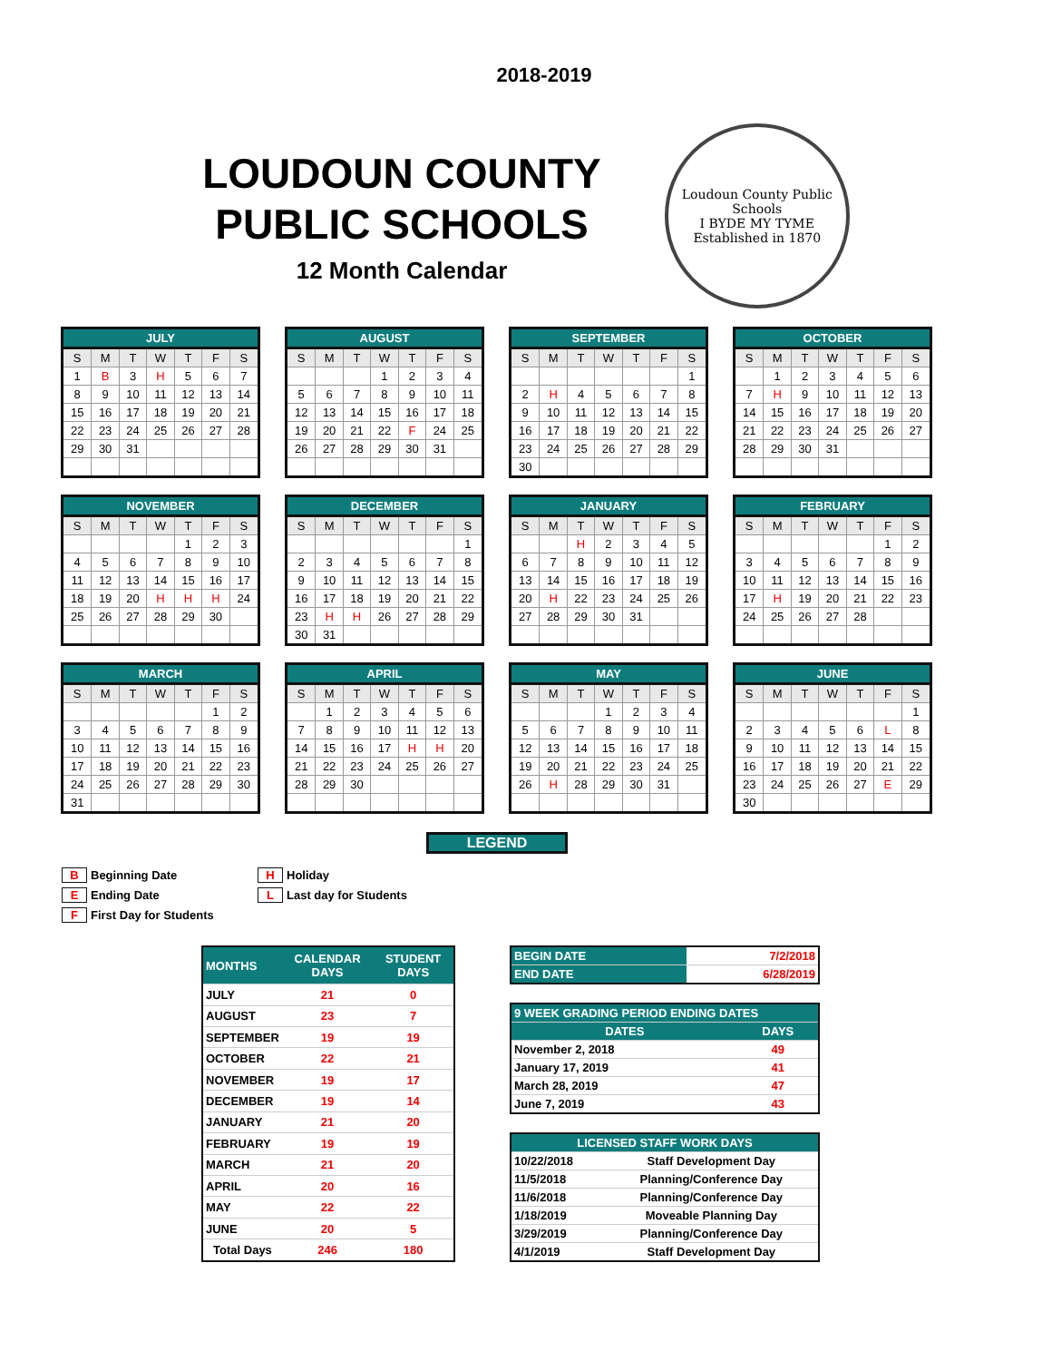2018-2019
LOUDOUN COUNTY
PUBLIC SCHOOLS
12 Month Calendar
Loudoun County Public Schools
I BYDE MY TYME
Established in 1870
JULY
| S | M | T | W | T | F | S |
| --- | --- | --- | --- | --- | --- | --- |
| 1 | B | 3 | H | 5 | 6 | 7 |
| 8 | 9 | 10 | 11 | 12 | 13 | 14 |
| 15 | 16 | 17 | 18 | 19 | 20 | 21 |
| 22 | 23 | 24 | 25 | 26 | 27 | 28 |
| 29 | 30 | 31 | | | | |
AUGUST
| S | M | T | W | T | F | S |
| --- | --- | --- | --- | --- | --- | --- |
| | | | 1 | 2 | 3 | 4 |
| 5 | 6 | 7 | 8 | 9 | 10 | 11 |
| 12 | 13 | 14 | 15 | 16 | 17 | 18 |
| 19 | 20 | 21 | 22 | F | 24 | 25 |
| 26 | 27 | 28 | 29 | 30 | 31 | |
SEPTEMBER
| S | M | T | W | T | F | S |
| --- | --- | --- | --- | --- | --- | --- |
| | | | | | | 1 |
| 2 | H | 4 | 5 | 6 | 7 | 8 |
| 9 | 10 | 11 | 12 | 13 | 14 | 15 |
| 16 | 17 | 18 | 19 | 20 | 21 | 22 |
| 23 | 24 | 25 | 26 | 27 | 28 | 29 |
| 30 | | | | | | |
OCTOBER
| S | M | T | W | T | F | S |
| --- | --- | --- | --- | --- | --- | --- |
| | 1 | 2 | 3 | 4 | 5 | 6 |
| 7 | H | 9 | 10 | 11 | 12 | 13 |
| 14 | 15 | 16 | 17 | 18 | 19 | 20 |
| 21 | 22 | 23 | 24 | 25 | 26 | 27 |
| 28 | 29 | 30 | 31 | | | |
NOVEMBER
| S | M | T | W | T | F | S |
| --- | --- | --- | --- | --- | --- | --- |
| | | | | 1 | 2 | 3 |
| 4 | 5 | 6 | 7 | 8 | 9 | 10 |
| 11 | 12 | 13 | 14 | 15 | 16 | 17 |
| 18 | 19 | 20 | H | H | H | 24 |
| 25 | 26 | 27 | 28 | 29 | 30 | |
DECEMBER
| S | M | T | W | T | F | S |
| --- | --- | --- | --- | --- | --- | --- |
| | | | | | | 1 |
| 2 | 3 | 4 | 5 | 6 | 7 | 8 |
| 9 | 10 | 11 | 12 | 13 | 14 | 15 |
| 16 | 17 | 18 | 19 | 20 | 21 | 22 |
| 23 | H | H | 26 | 27 | 28 | 29 |
| 30 | 31 | | | | | |
JANUARY
| S | M | T | W | T | F | S |
| --- | --- | --- | --- | --- | --- | --- |
| | | H | 2 | 3 | 4 | 5 |
| 6 | 7 | 8 | 9 | 10 | 11 | 12 |
| 13 | 14 | 15 | 16 | 17 | 18 | 19 |
| 20 | H | 22 | 23 | 24 | 25 | 26 |
| 27 | 28 | 29 | 30 | 31 | | |
FEBRUARY
| S | M | T | W | T | F | S |
| --- | --- | --- | --- | --- | --- | --- |
| | | | | | 1 | 2 |
| 3 | 4 | 5 | 6 | 7 | 8 | 9 |
| 10 | 11 | 12 | 13 | 14 | 15 | 16 |
| 17 | H | 19 | 20 | 21 | 22 | 23 |
| 24 | 25 | 26 | 27 | 28 | | |
MARCH
| S | M | T | W | T | F | S |
| --- | --- | --- | --- | --- | --- | --- |
| | | | | | 1 | 2 |
| 3 | 4 | 5 | 6 | 7 | 8 | 9 |
| 10 | 11 | 12 | 13 | 14 | 15 | 16 |
| 17 | 18 | 19 | 20 | 21 | 22 | 23 |
| 24 | 25 | 26 | 27 | 28 | 29 | 30 |
| 31 | | | | | | |
APRIL
| S | M | T | W | T | F | S |
| --- | --- | --- | --- | --- | --- | --- |
| | 1 | 2 | 3 | 4 | 5 | 6 |
| 7 | 8 | 9 | 10 | 11 | 12 | 13 |
| 14 | 15 | 16 | 17 | H | H | 20 |
| 21 | 22 | 23 | 24 | 25 | 26 | 27 |
| 28 | 29 | 30 | | | | |
MAY
| S | M | T | W | T | F | S |
| --- | --- | --- | --- | --- | --- | --- |
| | | | 1 | 2 | 3 | 4 |
| 5 | 6 | 7 | 8 | 9 | 10 | 11 |
| 12 | 13 | 14 | 15 | 16 | 17 | 18 |
| 19 | 20 | 21 | 22 | 23 | 24 | 25 |
| 26 | H | 28 | 29 | 30 | 31 | |
JUNE
| S | M | T | W | T | F | S |
| --- | --- | --- | --- | --- | --- | --- |
| | | | | | | 1 |
| 2 | 3 | 4 | 5 | 6 | L | 8 |
| 9 | 10 | 11 | 12 | 13 | 14 | 15 |
| 16 | 17 | 18 | 19 | 20 | 21 | 22 |
| 23 | 24 | 25 | 26 | 27 | E | 29 |
| 30 | | | | | | |
LEGEND
B Beginning Date
E Ending Date
F First Day for Students
H Holiday
L Last day for Students
| MONTHS | CALENDAR DAYS | STUDENT DAYS |
| --- | --- | --- |
| JULY | 21 | 0 |
| AUGUST | 23 | 7 |
| SEPTEMBER | 19 | 19 |
| OCTOBER | 22 | 21 |
| NOVEMBER | 19 | 17 |
| DECEMBER | 19 | 14 |
| JANUARY | 21 | 20 |
| FEBRUARY | 19 | 19 |
| MARCH | 21 | 20 |
| APRIL | 20 | 16 |
| MAY | 22 | 22 |
| JUNE | 20 | 5 |
| Total Days | 246 | 180 |
| BEGIN DATE | 7/2/2018 |
| END DATE | 6/28/2019 |
| 9 WEEK GRADING PERIOD ENDING DATES | |
| --- | --- |
| DATES | DAYS |
| November 2, 2018 | 49 |
| January 17, 2019 | 41 |
| March 28, 2019 | 47 |
| June 7, 2019 | 43 |
| LICENSED STAFF WORK DAYS | |
| --- | --- |
| 10/22/2018 | Staff Development Day |
| 11/5/2018 | Planning/Conference Day |
| 11/6/2018 | Planning/Conference Day |
| 1/18/2019 | Moveable Planning Day |
| 3/29/2019 | Planning/Conference Day |
| 4/1/2019 | Staff Development Day |